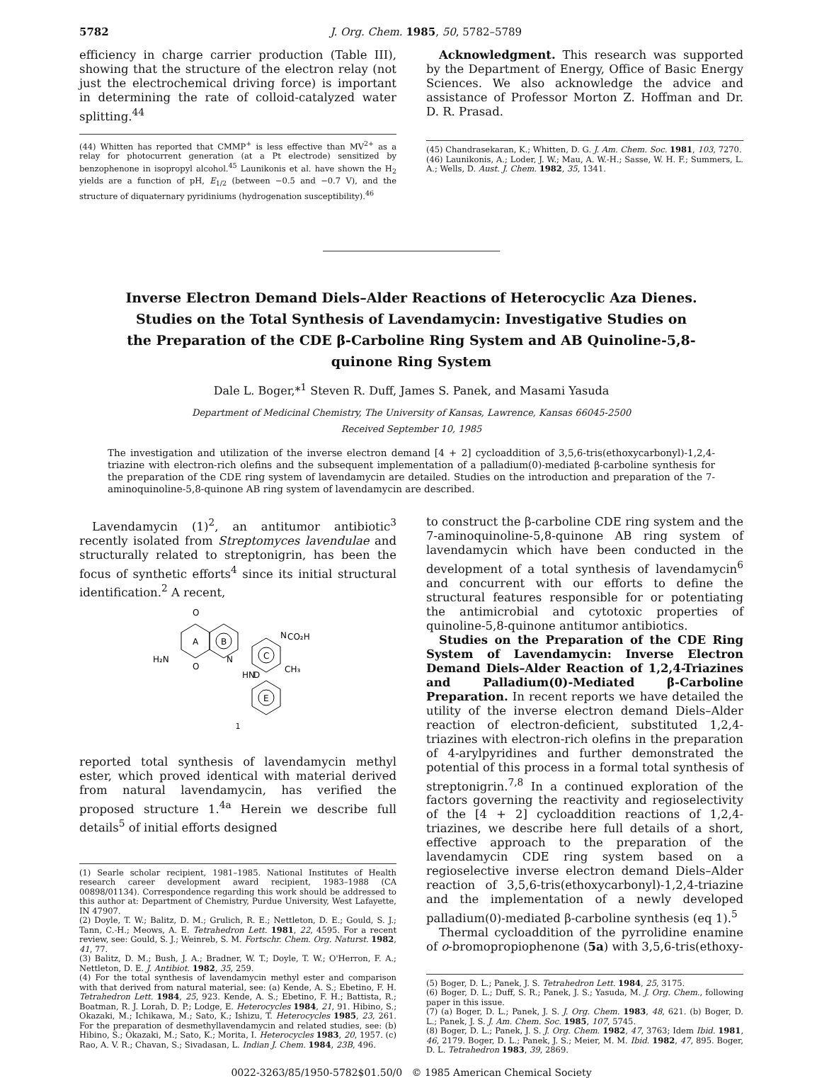5782 J. Org. Chem. 1985, 50, 5782–5789
efficiency in charge carrier production (Table III), showing that the structure of the electron relay (not just the electrochemical driving force) is important in determining the rate of colloid-catalyzed water splitting.<sup>44</sup>
(44) Whitten has reported that CMMP<sup>+</sup> is less effective than MV<sup>2+</sup> as a relay for photocurrent generation (at a Pt electrode) sensitized by benzophenone in isopropyl alcohol.<sup>45</sup> Launikonis et al. have shown the H<sub>2</sub> yields are a function of pH, E<sub>1/2</sub> (between −0.5 and −0.7 V), and the structure of diquaternary pyridiniums (hydrogenation susceptibility).<sup>46</sup>
Acknowledgment. This research was supported by the Department of Energy, Office of Basic Energy Sciences. We also acknowledge the advice and assistance of Professor Morton Z. Hoffman and Dr. D. R. Prasad.
(45) Chandrasekaran, K.; Whitten, D. G. J. Am. Chem. Soc. 1981, 103, 7270.
(46) Launikonis, A.; Loder, J. W.; Mau, A. W.-H.; Sasse, W. H. F.; Summers, L. A.; Wells, D. Aust. J. Chem. 1982, 35, 1341.
Inverse Electron Demand Diels–Alder Reactions of Heterocyclic Aza Dienes. Studies on the Total Synthesis of Lavendamycin: Investigative Studies on the Preparation of the CDE β-Carboline Ring System and AB Quinoline-5,8-quinone Ring System
Dale L. Boger,*<sup>1</sup> Steven R. Duff, James S. Panek, and Masami Yasuda
Department of Medicinal Chemistry, The University of Kansas, Lawrence, Kansas 66045-2500
Received September 10, 1985
The investigation and utilization of the inverse electron demand [4 + 2] cycloaddition of 3,5,6-tris(ethoxycarbonyl)-1,2,4-triazine with electron-rich olefins and the subsequent implementation of a palladium(0)-mediated β-carboline synthesis for the preparation of the CDE ring system of lavendamycin are detailed. Studies on the introduction and preparation of the 7-aminoquinoline-5,8-quinone AB ring system of lavendamycin are described.
Lavendamycin (1)<sup>2</sup>, an antitumor antibiotic<sup>3</sup> recently isolated from Streptomyces lavendulae and structurally related to streptonigrin, has been the focus of synthetic efforts<sup>4</sup> since its initial structural identification.<sup>2</sup> A recent,
A
B
C
D
E
O
O
H₂N
N
N
CO₂H
CH₃
HN
1
reported total synthesis of lavendamycin methyl ester, which proved identical with material derived from natural lavendamycin, has verified the proposed structure 1.<sup>4a</sup> Herein we describe full details<sup>5</sup> of initial efforts designed
(1) Searle scholar recipient, 1981–1985. National Institutes of Health research career development award recipient, 1983–1988 (CA 00898/01134). Correspondence regarding this work should be addressed to this author at: Department of Chemistry, Purdue University, West Lafayette, IN 47907.
(2) Doyle, T. W.; Balitz, D. M.; Grulich, R. E.; Nettleton, D. E.; Gould, S. J.; Tann, C.-H.; Meows, A. E. Tetrahedron Lett. 1981, 22, 4595. For a recent review, see: Gould, S. J.; Weinreb, S. M. Fortschr. Chem. Org. Naturst. 1982, 41, 77.
(3) Balitz, D. M.; Bush, J. A.; Bradner, W. T.; Doyle, T. W.; O'Herron, F. A.; Nettleton, D. E. J. Antibiot. 1982, 35, 259.
(4) For the total synthesis of lavendamycin methyl ester and comparison with that derived from natural material, see: (a) Kende, A. S.; Ebetino, F. H. Tetrahedron Lett. 1984, 25, 923. Kende, A. S.; Ebetino, F. H.; Battista, R.; Boatman, R. J. Lorah, D. P.; Lodge, E. Heterocycles 1984, 21, 91. Hibino, S.; Okazaki, M.; Ichikawa, M.; Sato, K.; Ishizu, T. Heterocycles 1985, 23, 261. For the preparation of desmethyllavendamycin and related studies, see: (b) Hibino, S.; Okazaki, M.; Sato, K.; Morita, I. Heterocycles 1983, 20, 1957. (c) Rao, A. V. R.; Chavan, S.; Sivadasan, L. Indian J. Chem. 1984, 23B, 496.
to construct the β-carboline CDE ring system and the 7-aminoquinoline-5,8-quinone AB ring system of lavendamycin which have been conducted in the development of a total synthesis of lavendamycin<sup>6</sup> and concurrent with our efforts to define the structural features responsible for or potentiating the antimicrobial and cytotoxic properties of quinoline-5,8-quinone antitumor antibiotics.
Studies on the Preparation of the CDE Ring System of Lavendamycin: Inverse Electron Demand Diels–Alder Reaction of 1,2,4-Triazines and Palladium(0)-Mediated β-Carboline Preparation. In recent reports we have detailed the utility of the inverse electron demand Diels–Alder reaction of electron-deficient, substituted 1,2,4-triazines with electron-rich olefins in the preparation of 4-arylpyridines and further demonstrated the potential of this process in a formal total synthesis of streptonigrin.<sup>7,8</sup> In a continued exploration of the factors governing the reactivity and regioselectivity of the [4 + 2] cycloaddition reactions of 1,2,4-triazines, we describe here full details of a short, effective approach to the preparation of the lavendamycin CDE ring system based on a regioselective inverse electron demand Diels–Alder reaction of 3,5,6-tris(ethoxycarbonyl)-1,2,4-triazine and the implementation of a newly developed palladium(0)-mediated β-carboline synthesis (eq 1).<sup>5</sup>
Thermal cycloaddition of the pyrrolidine enamine of o-bromopropiophenone (5a) with 3,5,6-tris(ethoxy-
(5) Boger, D. L.; Panek, J. S. Tetrahedron Lett. 1984, 25, 3175.
(6) Boger, D. L.; Duff, S. R.; Panek, J. S.; Yasuda, M. J. Org. Chem., following paper in this issue.
(7) (a) Boger, D. L.; Panek, J. S. J. Org. Chem. 1983, 48, 621. (b) Boger, D. L.; Panek, J. S. J. Am. Chem. Soc. 1985, 107, 5745.
(8) Boger, D. L.; Panek, J. S. J. Org. Chem. 1982, 47, 3763; Idem Ibid. 1981, 46, 2179. Boger, D. L.; Panek, J. S.; Meier, M. M. Ibid. 1982, 47, 895. Boger, D. L. Tetrahedron 1983, 39, 2869.
0022-3263/85/1950-5782$01.50/0 © 1985 American Chemical Society